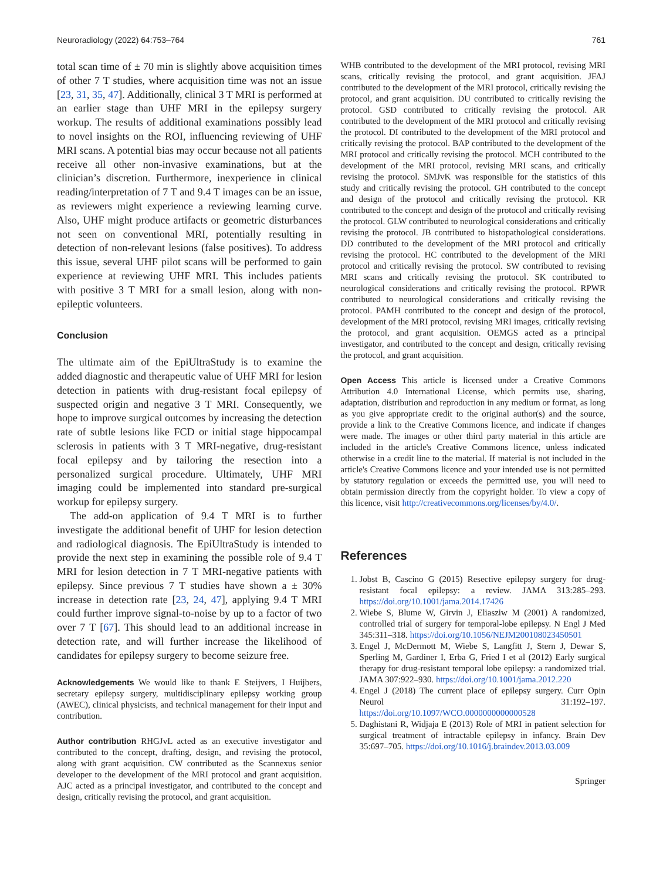Neuroradiology (2022) 64:753–764 761
total scan time of ± 70 min is slightly above acquisition times of other 7 T studies, where acquisition time was not an issue [23, 31, 35, 47]. Additionally, clinical 3 T MRI is performed at an earlier stage than UHF MRI in the epilepsy surgery workup. The results of additional examinations possibly lead to novel insights on the ROI, influencing reviewing of UHF MRI scans. A potential bias may occur because not all patients receive all other non-invasive examinations, but at the clinician’s discretion. Furthermore, inexperience in clinical reading/interpretation of 7 T and 9.4 T images can be an issue, as reviewers might experience a reviewing learning curve. Also, UHF might produce artifacts or geometric disturbances not seen on conventional MRI, potentially resulting in detection of non-relevant lesions (false positives). To address this issue, several UHF pilot scans will be performed to gain experience at reviewing UHF MRI. This includes patients with positive 3 T MRI for a small lesion, along with non-epileptic volunteers.
Conclusion
The ultimate aim of the EpiUltraStudy is to examine the added diagnostic and therapeutic value of UHF MRI for lesion detection in patients with drug-resistant focal epilepsy of suspected origin and negative 3 T MRI. Consequently, we hope to improve surgical outcomes by increasing the detection rate of subtle lesions like FCD or initial stage hippocampal sclerosis in patients with 3 T MRI-negative, drug-resistant focal epilepsy and by tailoring the resection into a personalized surgical procedure. Ultimately, UHF MRI imaging could be implemented into standard pre-surgical workup for epilepsy surgery.
The add-on application of 9.4 T MRI is to further investigate the additional benefit of UHF for lesion detection and radiological diagnosis. The EpiUltraStudy is intended to provide the next step in examining the possible role of 9.4 T MRI for lesion detection in 7 T MRI-negative patients with epilepsy. Since previous 7 T studies have shown a ± 30% increase in detection rate [23, 24, 47], applying 9.4 T MRI could further improve signal-to-noise by up to a factor of two over 7 T [67]. This should lead to an additional increase in detection rate, and will further increase the likelihood of candidates for epilepsy surgery to become seizure free.
Acknowledgements We would like to thank E Steijvers, I Huijbers, secretary epilepsy surgery, multidisciplinary epilepsy working group (AWEC), clinical physicists, and technical management for their input and contribution.
Author contribution RHGJvL acted as an executive investigator and contributed to the concept, drafting, design, and revising the protocol, along with grant acquisition. CW contributed as the Scannexus senior developer to the development of the MRI protocol and grant acquisition. AJC acted as a principal investigator, and contributed to the concept and design, critically revising the protocol, and grant acquisition.
WHB contributed to the development of the MRI protocol, revising MRI scans, critically revising the protocol, and grant acquisition. JFAJ contributed to the development of the MRI protocol, critically revising the protocol, and grant acquisition. DU contributed to critically revising the protocol. GSD contributed to critically revising the protocol. AR contributed to the development of the MRI protocol and critically revising the protocol. DI contributed to the development of the MRI protocol and critically revising the protocol. BAP contributed to the development of the MRI protocol and critically revising the protocol. MCH contributed to the development of the MRI protocol, revising MRI scans, and critically revising the protocol. SMJvK was responsible for the statistics of this study and critically revising the protocol. GH contributed to the concept and design of the protocol and critically revising the protocol. KR contributed to the concept and design of the protocol and critically revising the protocol. GLW contributed to neurological considerations and critically revising the protocol. JB contributed to histopathological considerations. DD contributed to the development of the MRI protocol and critically revising the protocol. HC contributed to the development of the MRI protocol and critically revising the protocol. SW contributed to revising MRI scans and critically revising the protocol. SK contributed to neurological considerations and critically revising the protocol. RPWR contributed to neurological considerations and critically revising the protocol. PAMH contributed to the concept and design of the protocol, development of the MRI protocol, revising MRI images, critically revising the protocol, and grant acquisition. OEMGS acted as a principal investigator, and contributed to the concept and design, critically revising the protocol, and grant acquisition.
Open Access This article is licensed under a Creative Commons Attribution 4.0 International License, which permits use, sharing, adaptation, distribution and reproduction in any medium or format, as long as you give appropriate credit to the original author(s) and the source, provide a link to the Creative Commons licence, and indicate if changes were made. The images or other third party material in this article are included in the article's Creative Commons licence, unless indicated otherwise in a credit line to the material. If material is not included in the article's Creative Commons licence and your intended use is not permitted by statutory regulation or exceeds the permitted use, you will need to obtain permission directly from the copyright holder. To view a copy of this licence, visit http://creativecommons.org/licenses/by/4.0/.
References
1. Jobst B, Cascino G (2015) Resective epilepsy surgery for drug-resistant focal epilepsy: a review. JAMA 313:285–293. https://doi.org/10.1001/jama.2014.17426
2. Wiebe S, Blume W, Girvin J, Eliasziw M (2001) A randomized, controlled trial of surgery for temporal-lobe epilepsy. N Engl J Med 345:311–318. https://doi.org/10.1056/NEJM200108023450501
3. Engel J, McDermott M, Wiebe S, Langfitt J, Stern J, Dewar S, Sperling M, Gardiner I, Erba G, Fried I et al (2012) Early surgical therapy for drug-resistant temporal lobe epilepsy: a randomized trial. JAMA 307:922–930. https://doi.org/10.1001/jama.2012.220
4. Engel J (2018) The current place of epilepsy surgery. Curr Opin Neurol 31:192–197. https://doi.org/10.1097/WCO.0000000000000528
5. Daghistani R, Widjaja E (2013) Role of MRI in patient selection for surgical treatment of intractable epilepsy in infancy. Brain Dev 35:697–705. https://doi.org/10.1016/j.braindev.2013.03.009
Springer